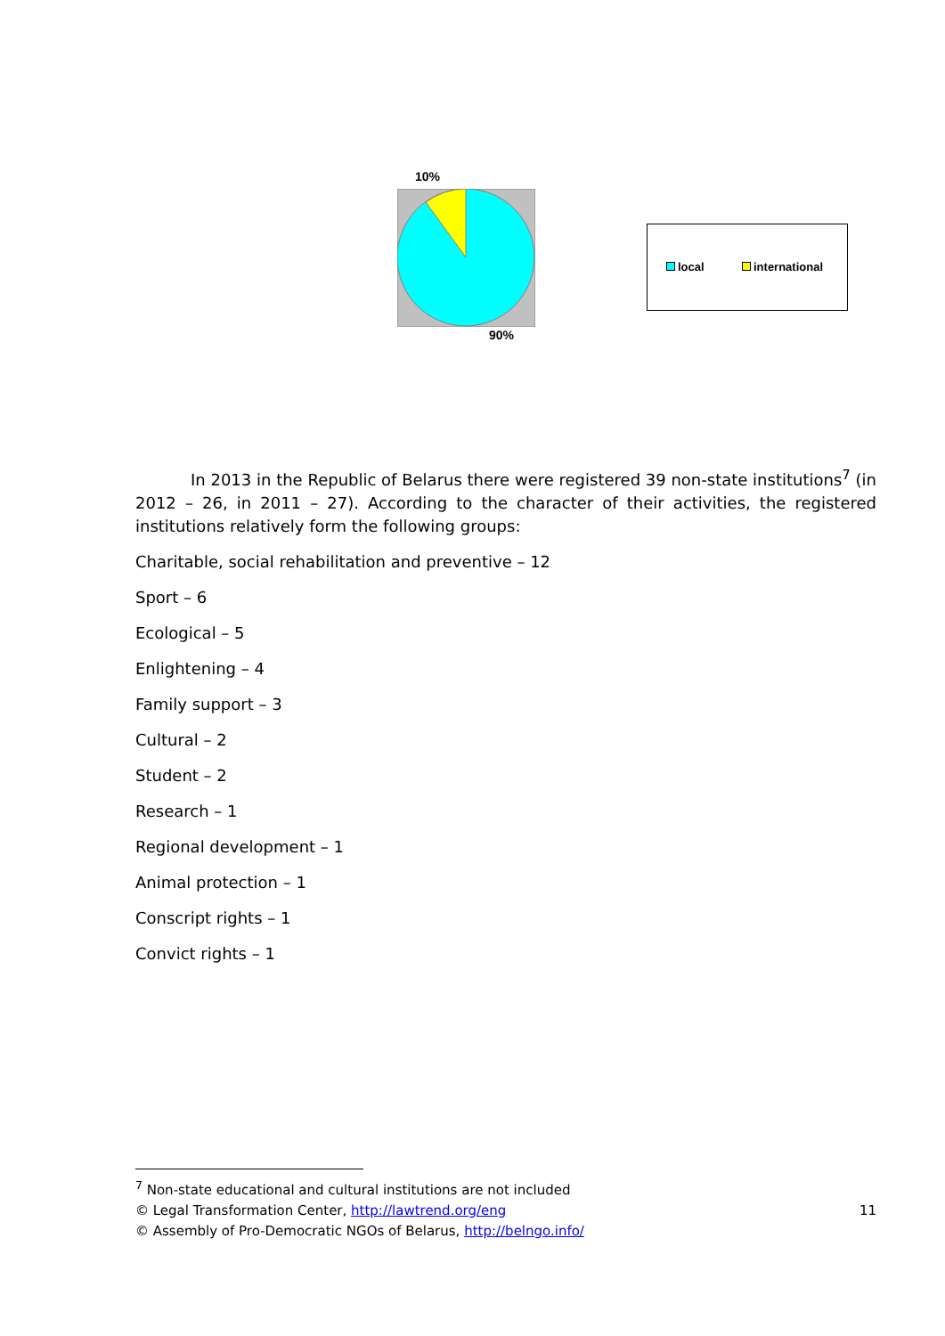10%
90%
local international
In 2013 in the Republic of Belarus there were registered 39 non-state institutions<sup>7</sup> (in 2012 – 26, in 2011 – 27). According to the character of their activities, the registered institutions relatively form the following groups:
Charitable, social rehabilitation and preventive – 12
Sport – 6
Ecological – 5
Enlightening – 4
Family support – 3
Cultural – 2
Student – 2
Research – 1
Regional development – 1
Animal protection – 1
Conscript rights – 1
Convict rights – 1
<sup>7</sup> Non-state educational and cultural institutions are not included
© Legal Transformation Center, http://lawtrend.org/eng 11
© Assembly of Pro-Democratic NGOs of Belarus, http://belngo.info/